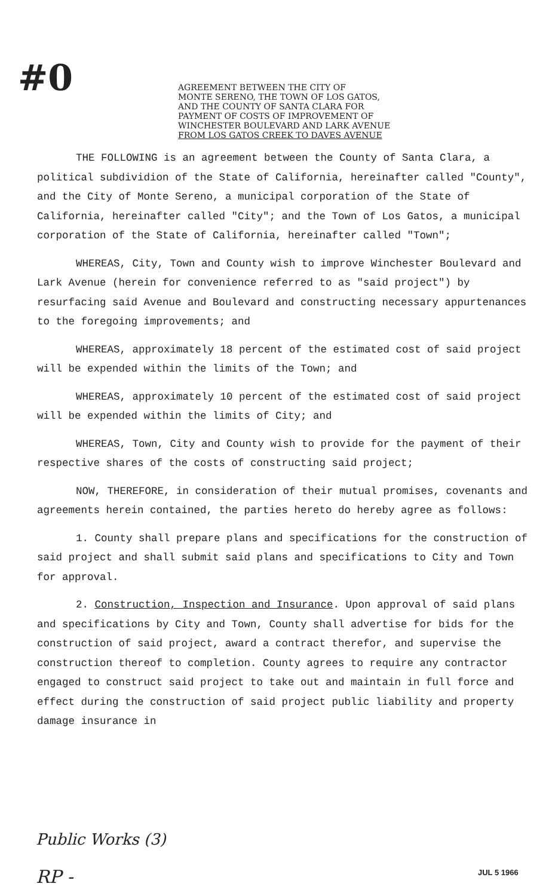#0
AGREEMENT BETWEEN THE CITY OF
MONTE SERENO, THE TOWN OF LOS GATOS,
AND THE COUNTY OF SANTA CLARA FOR
PAYMENT OF COSTS OF IMPROVEMENT OF
WINCHESTER BOULEVARD AND LARK AVENUE
FROM LOS GATOS CREEK TO DAVES AVENUE
THE FOLLOWING is an agreement between the County of Santa Clara, a political subdividion of the State of California, hereinafter called "County", and the City of Monte Sereno, a municipal corporation of the State of California, hereinafter called "City"; and the Town of Los Gatos, a municipal corporation of the State of California, hereinafter called "Town";
WHEREAS, City, Town and County wish to improve Winchester Boulevard and Lark Avenue (herein for convenience referred to as "said project") by resurfacing said Avenue and Boulevard and constructing necessary appurtenances to the foregoing improvements; and
WHEREAS, approximately 18 percent of the estimated cost of said project will be expended within the limits of the Town; and
WHEREAS, approximately 10 percent of the estimated cost of said project will be expended within the limits of City; and
WHEREAS, Town, City and County wish to provide for the payment of their respective shares of the costs of constructing said project;
NOW, THEREFORE, in consideration of their mutual promises, covenants and agreements herein contained, the parties hereto do hereby agree as follows:
1. County shall prepare plans and specifications for the construction of said project and shall submit said plans and specifications to City and Town for approval.
2. Construction, Inspection and Insurance. Upon approval of said plans and specifications by City and Town, County shall advertise for bids for the construction of said project, award a contract therefor, and supervise the construction thereof to completion. County agrees to require any contractor engaged to construct said project to take out and maintain in full force and effect during the construction of said project public liability and property damage insurance in
Public Works (3)
RP - JUL 5 1966